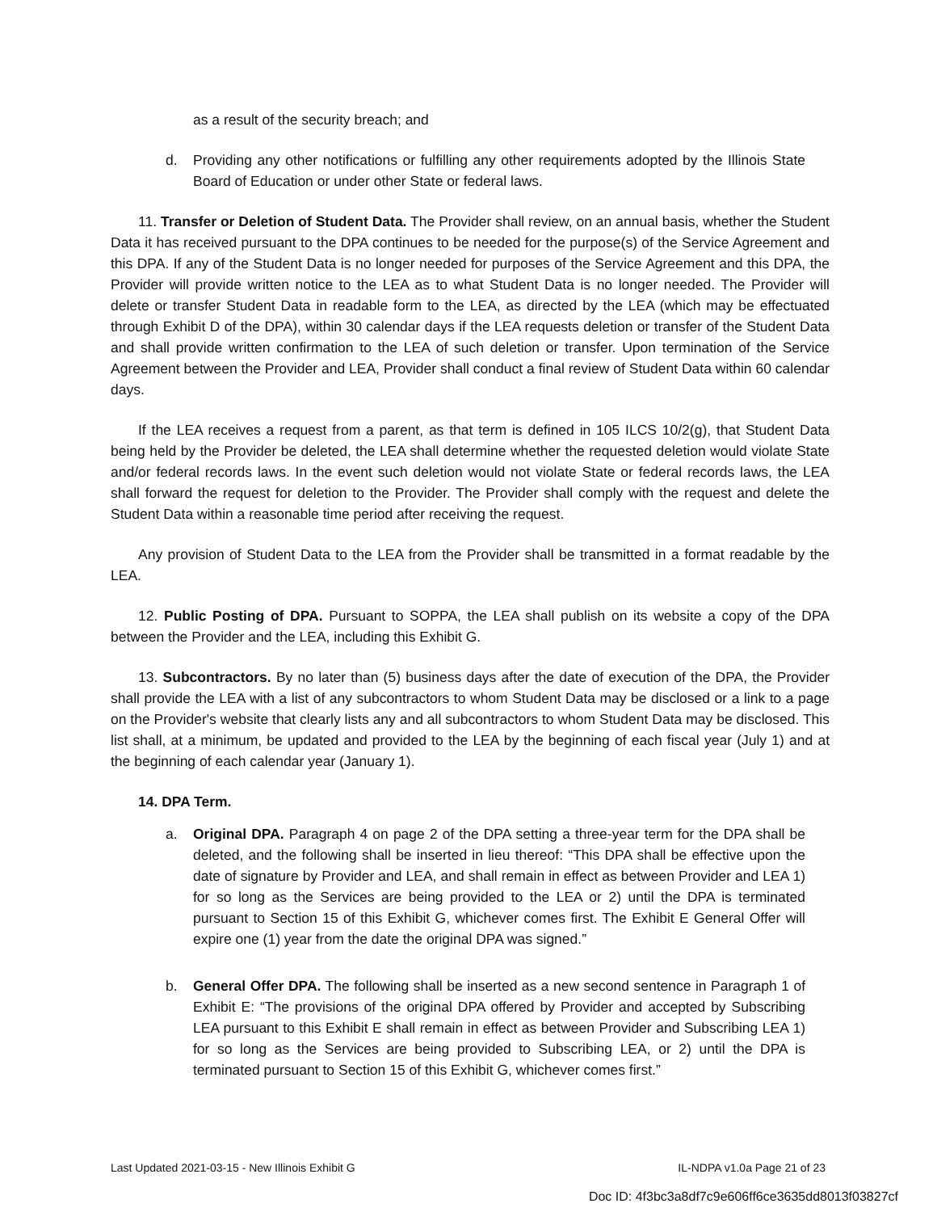as a result of the security breach; and
d. Providing any other notifications or fulfilling any other requirements adopted by the Illinois State Board of Education or under other State or federal laws.
11. Transfer or Deletion of Student Data. The Provider shall review, on an annual basis, whether the Student Data it has received pursuant to the DPA continues to be needed for the purpose(s) of the Service Agreement and this DPA. If any of the Student Data is no longer needed for purposes of the Service Agreement and this DPA, the Provider will provide written notice to the LEA as to what Student Data is no longer needed. The Provider will delete or transfer Student Data in readable form to the LEA, as directed by the LEA (which may be effectuated through Exhibit D of the DPA), within 30 calendar days if the LEA requests deletion or transfer of the Student Data and shall provide written confirmation to the LEA of such deletion or transfer. Upon termination of the Service Agreement between the Provider and LEA, Provider shall conduct a final review of Student Data within 60 calendar days.
If the LEA receives a request from a parent, as that term is defined in 105 ILCS 10/2(g), that Student Data being held by the Provider be deleted, the LEA shall determine whether the requested deletion would violate State and/or federal records laws. In the event such deletion would not violate State or federal records laws, the LEA shall forward the request for deletion to the Provider. The Provider shall comply with the request and delete the Student Data within a reasonable time period after receiving the request.
Any provision of Student Data to the LEA from the Provider shall be transmitted in a format readable by the LEA.
12. Public Posting of DPA. Pursuant to SOPPA, the LEA shall publish on its website a copy of the DPA between the Provider and the LEA, including this Exhibit G.
13. Subcontractors. By no later than (5) business days after the date of execution of the DPA, the Provider shall provide the LEA with a list of any subcontractors to whom Student Data may be disclosed or a link to a page on the Provider's website that clearly lists any and all subcontractors to whom Student Data may be disclosed. This list shall, at a minimum, be updated and provided to the LEA by the beginning of each fiscal year (July 1) and at the beginning of each calendar year (January 1).
14. DPA Term.
a. Original DPA. Paragraph 4 on page 2 of the DPA setting a three-year term for the DPA shall be deleted, and the following shall be inserted in lieu thereof: “This DPA shall be effective upon the date of signature by Provider and LEA, and shall remain in effect as between Provider and LEA 1) for so long as the Services are being provided to the LEA or 2) until the DPA is terminated pursuant to Section 15 of this Exhibit G, whichever comes first. The Exhibit E General Offer will expire one (1) year from the date the original DPA was signed.”
b. General Offer DPA. The following shall be inserted as a new second sentence in Paragraph 1 of Exhibit E: “The provisions of the original DPA offered by Provider and accepted by Subscribing LEA pursuant to this Exhibit E shall remain in effect as between Provider and Subscribing LEA 1) for so long as the Services are being provided to Subscribing LEA, or 2) until the DPA is terminated pursuant to Section 15 of this Exhibit G, whichever comes first.”
Last Updated 2021-03-15 - New Illinois Exhibit G IL-NDPA v1.0a Page 21 of 23
Doc ID: 4f3bc3a8df7c9e606ff6ce3635dd8013f03827cf